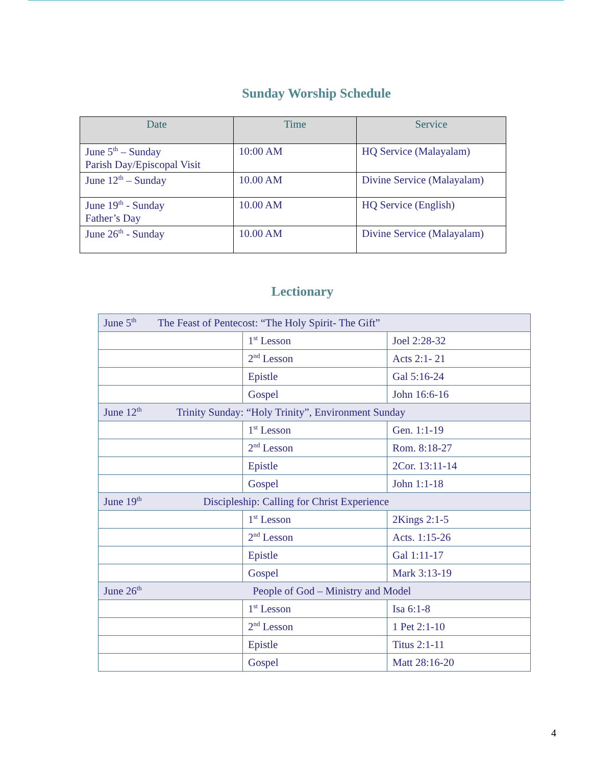Sunday Worship Schedule
| Date | Time | Service |
| --- | --- | --- |
| June 5<sup>th</sup> – Sunday Parish Day/Episcopal Visit | 10:00 AM | HQ Service (Malayalam) |
| June 12<sup>th</sup> – Sunday | 10.00 AM | Divine Service (Malayalam) |
| June 19<sup>th</sup> - Sunday Father’s Day | 10.00 AM | HQ Service (English) |
| June 26<sup>th</sup> - Sunday | 10.00 AM | Divine Service (Malayalam) |
Lectionary
| June 5<sup>th</sup> The Feast of Pentecost: “The Holy Spirit- The Gift” | | |
| | 1<sup>st</sup> Lesson | Joel 2:28-32 |
| | 2<sup>nd</sup> Lesson | Acts 2:1- 21 |
| | Epistle | Gal 5:16-24 |
| | Gospel | John 16:6-16 |
| June 12<sup>th</sup> Trinity Sunday: “Holy Trinity”, Environment Sunday | | |
| | 1<sup>st</sup> Lesson | Gen. 1:1-19 |
| | 2<sup>nd</sup> Lesson | Rom. 8:18-27 |
| | Epistle | 2Cor. 13:11-14 |
| | Gospel | John 1:1-18 |
| June 19<sup>th</sup> Discipleship: Calling for Christ Experience | | |
| | 1<sup>st</sup> Lesson | 2Kings 2:1-5 |
| | 2<sup>nd</sup> Lesson | Acts. 1:15-26 |
| | Epistle | Gal 1:11-17 |
| | Gospel | Mark 3:13-19 |
| June 26<sup>th</sup> People of God – Ministry and Model | | |
| | 1<sup>st</sup> Lesson | Isa 6:1-8 |
| | 2<sup>nd</sup> Lesson | 1 Pet 2:1-10 |
| | Epistle | Titus 2:1-11 |
| | Gospel | Matt 28:16-20 |
4